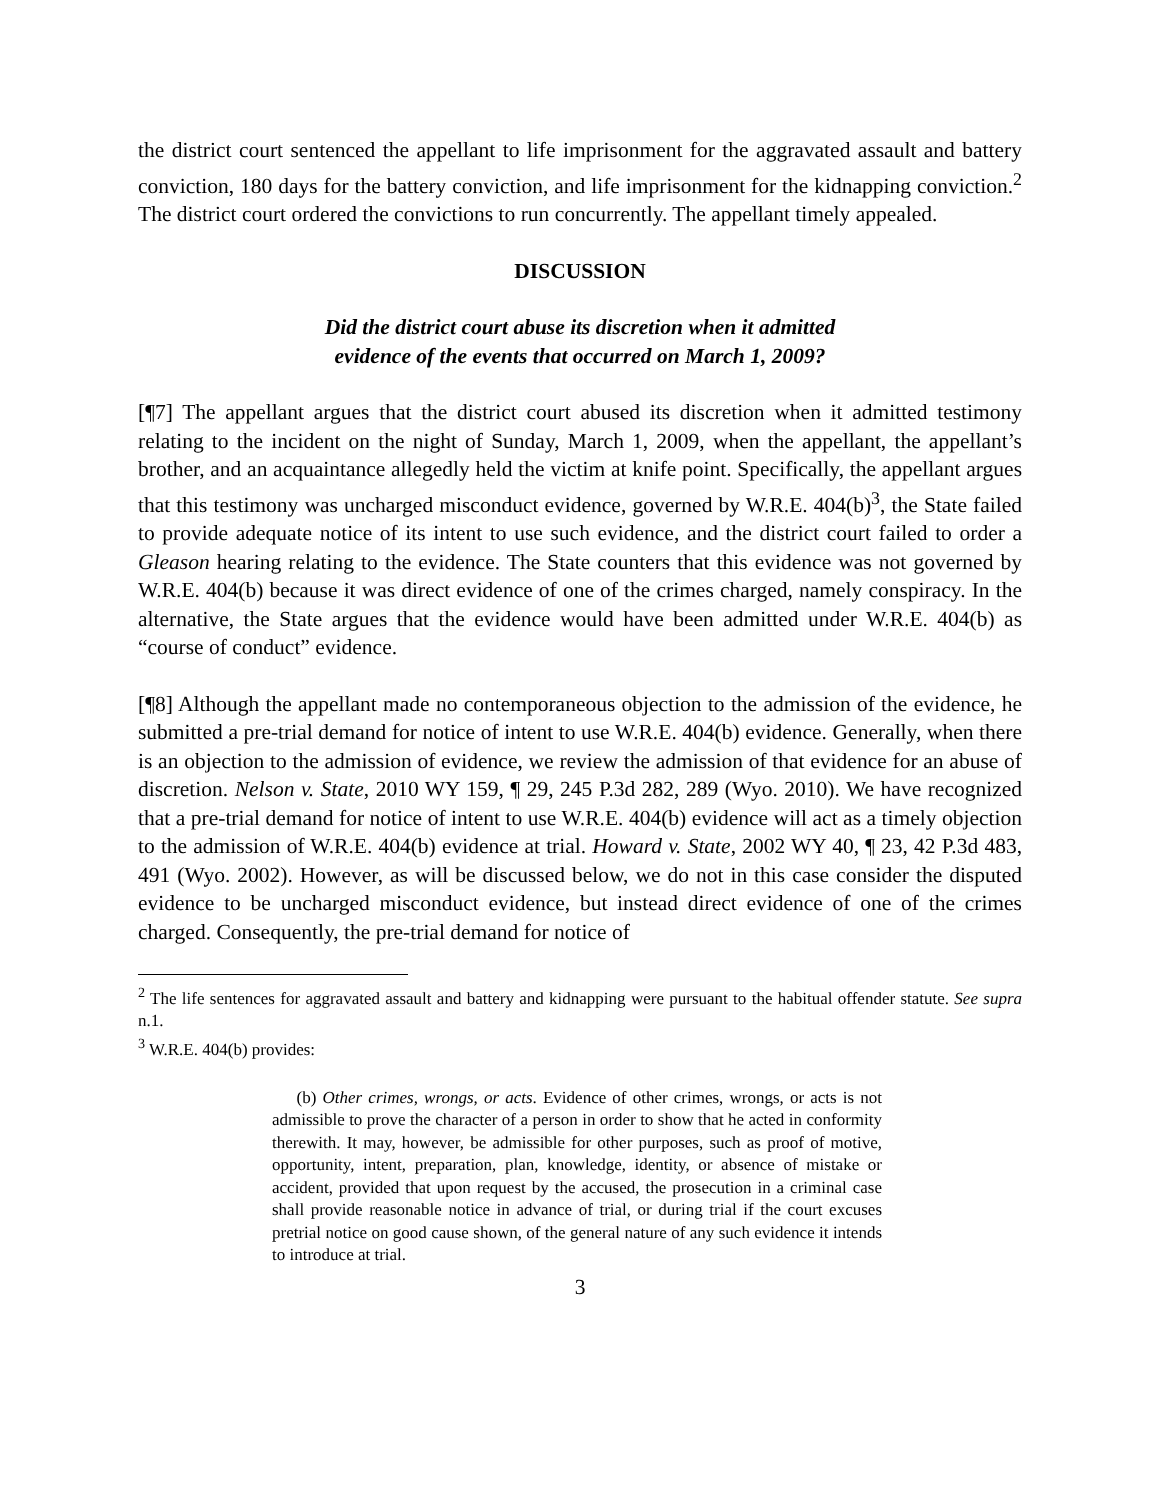the district court sentenced the appellant to life imprisonment for the aggravated assault and battery conviction, 180 days for the battery conviction, and life imprisonment for the kidnapping conviction.<sup>2</sup> The district court ordered the convictions to run concurrently. The appellant timely appealed.
DISCUSSION
Did the district court abuse its discretion when it admitted
evidence of the events that occurred on March 1, 2009?
[¶7] The appellant argues that the district court abused its discretion when it admitted testimony relating to the incident on the night of Sunday, March 1, 2009, when the appellant, the appellant’s brother, and an acquaintance allegedly held the victim at knife point. Specifically, the appellant argues that this testimony was uncharged misconduct evidence, governed by W.R.E. 404(b)<sup>3</sup>, the State failed to provide adequate notice of its intent to use such evidence, and the district court failed to order a Gleason hearing relating to the evidence. The State counters that this evidence was not governed by W.R.E. 404(b) because it was direct evidence of one of the crimes charged, namely conspiracy. In the alternative, the State argues that the evidence would have been admitted under W.R.E. 404(b) as “course of conduct” evidence.
[¶8] Although the appellant made no contemporaneous objection to the admission of the evidence, he submitted a pre-trial demand for notice of intent to use W.R.E. 404(b) evidence. Generally, when there is an objection to the admission of evidence, we review the admission of that evidence for an abuse of discretion. Nelson v. State, 2010 WY 159, ¶ 29, 245 P.3d 282, 289 (Wyo. 2010). We have recognized that a pre-trial demand for notice of intent to use W.R.E. 404(b) evidence will act as a timely objection to the admission of W.R.E. 404(b) evidence at trial. Howard v. State, 2002 WY 40, ¶ 23, 42 P.3d 483, 491 (Wyo. 2002). However, as will be discussed below, we do not in this case consider the disputed evidence to be uncharged misconduct evidence, but instead direct evidence of one of the crimes charged. Consequently, the pre-trial demand for notice of
<sup>2</sup> The life sentences for aggravated assault and battery and kidnapping were pursuant to the habitual offender statute. See supra n.1.
<sup>3</sup> W.R.E. 404(b) provides:
(b) Other crimes, wrongs, or acts. Evidence of other crimes, wrongs, or acts is not admissible to prove the character of a person in order to show that he acted in conformity therewith. It may, however, be admissible for other purposes, such as proof of motive, opportunity, intent, preparation, plan, knowledge, identity, or absence of mistake or accident, provided that upon request by the accused, the prosecution in a criminal case shall provide reasonable notice in advance of trial, or during trial if the court excuses pretrial notice on good cause shown, of the general nature of any such evidence it intends to introduce at trial.
3